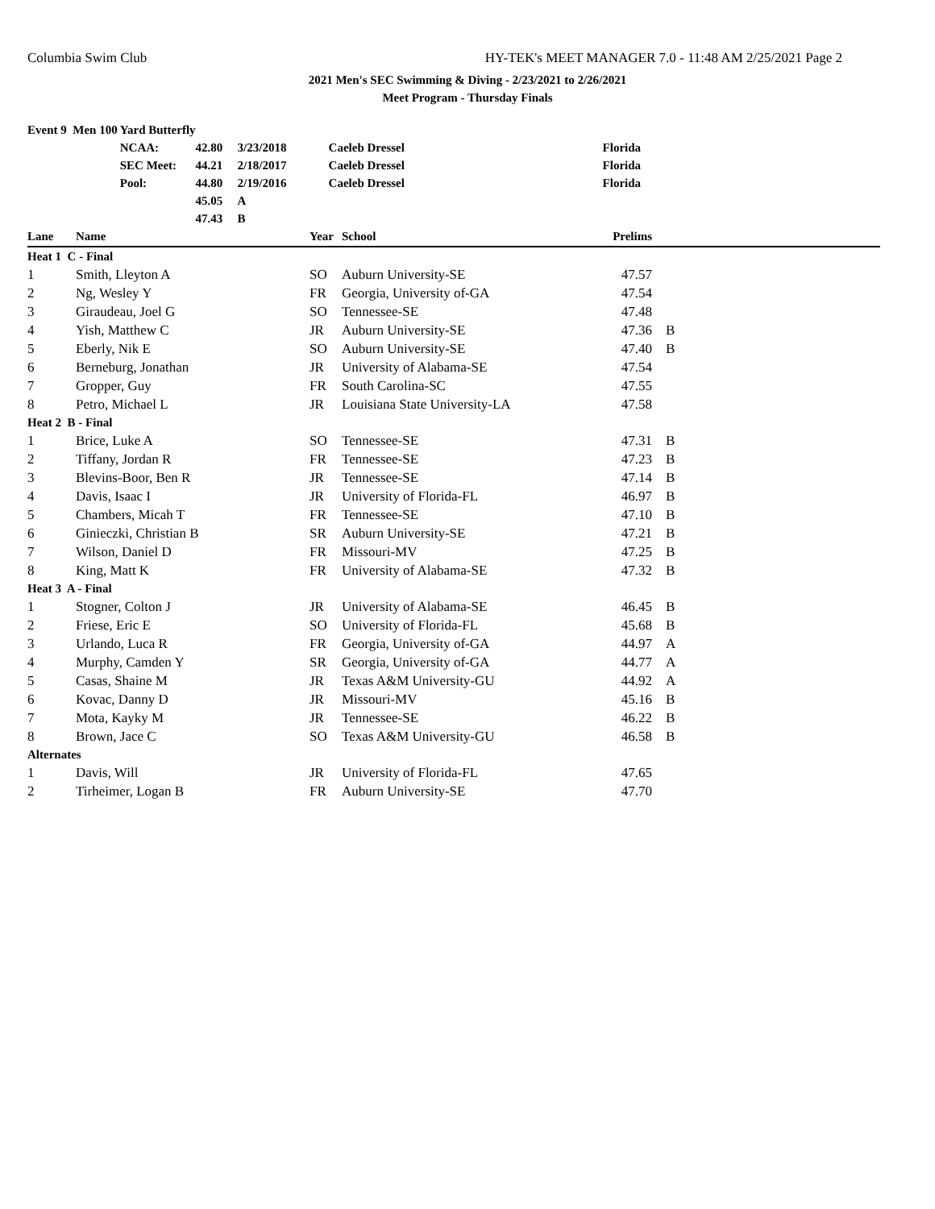Columbia Swim Club HY-TEK's MEET MANAGER 7.0 - 11:48 AM 2/25/2021 Page 2
2021 Men's SEC Swimming & Diving - 2/23/2021 to 2/26/2021
Meet Program - Thursday Finals
| Event 9 Men 100 Yard Butterfly | | | | | |
| | NCAA: | 42.80 | 3/23/2018 | Caeleb Dressel | Florida |
| | SEC Meet: | 44.21 | 2/18/2017 | Caeleb Dressel | Florida |
| | Pool: | 44.80 | 2/19/2016 | Caeleb Dressel | Florida |
| | | 45.05 | A | | |
| | | 47.43 | B | | |
| Lane | Name | Year | School | Prelims | |
| --- | --- | --- | --- | --- | --- |
| Heat 1 C - Final | | | | | |
| 1 | Smith, Lleyton A | SO | Auburn University-SE | 47.57 | |
| 2 | Ng, Wesley Y | FR | Georgia, University of-GA | 47.54 | |
| 3 | Giraudeau, Joel G | SO | Tennessee-SE | 47.48 | |
| 4 | Yish, Matthew C | JR | Auburn University-SE | 47.36 | B |
| 5 | Eberly, Nik E | SO | Auburn University-SE | 47.40 | B |
| 6 | Berneburg, Jonathan | JR | University of Alabama-SE | 47.54 | |
| 7 | Gropper, Guy | FR | South Carolina-SC | 47.55 | |
| 8 | Petro, Michael L | JR | Louisiana State University-LA | 47.58 | |
| Heat 2 B - Final | | | | | |
| 1 | Brice, Luke A | SO | Tennessee-SE | 47.31 | B |
| 2 | Tiffany, Jordan R | FR | Tennessee-SE | 47.23 | B |
| 3 | Blevins-Boor, Ben R | JR | Tennessee-SE | 47.14 | B |
| 4 | Davis, Isaac I | JR | University of Florida-FL | 46.97 | B |
| 5 | Chambers, Micah T | FR | Tennessee-SE | 47.10 | B |
| 6 | Ginieczki, Christian B | SR | Auburn University-SE | 47.21 | B |
| 7 | Wilson, Daniel D | FR | Missouri-MV | 47.25 | B |
| 8 | King, Matt K | FR | University of Alabama-SE | 47.32 | B |
| Heat 3 A - Final | | | | | |
| 1 | Stogner, Colton J | JR | University of Alabama-SE | 46.45 | B |
| 2 | Friese, Eric E | SO | University of Florida-FL | 45.68 | B |
| 3 | Urlando, Luca R | FR | Georgia, University of-GA | 44.97 | A |
| 4 | Murphy, Camden Y | SR | Georgia, University of-GA | 44.77 | A |
| 5 | Casas, Shaine M | JR | Texas A&M University-GU | 44.92 | A |
| 6 | Kovac, Danny D | JR | Missouri-MV | 45.16 | B |
| 7 | Mota, Kayky M | JR | Tennessee-SE | 46.22 | B |
| 8 | Brown, Jace C | SO | Texas A&M University-GU | 46.58 | B |
| Alternates | | | | | |
| 1 | Davis, Will | JR | University of Florida-FL | 47.65 | |
| 2 | Tirheimer, Logan B | FR | Auburn University-SE | 47.70 | |